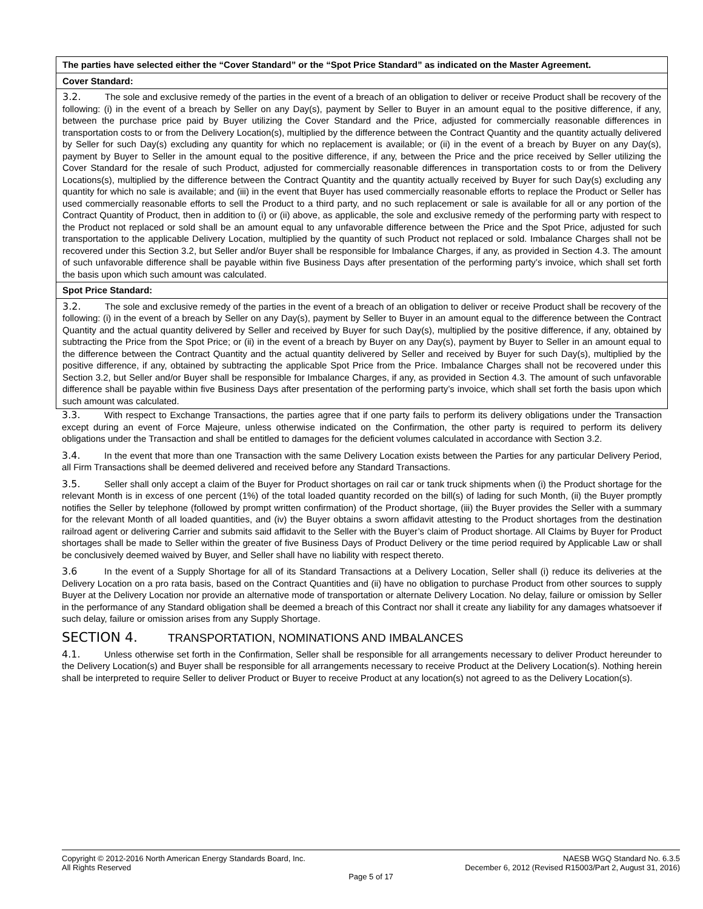| The parties have selected either the “Cover Standard” or the “Spot Price Standard” as indicated on the Master Agreement. |
| Cover Standard: |
| 3.2. The sole and exclusive remedy of the parties in the event of a breach of an obligation to deliver or receive Product shall be recovery of the following: (i) in the event of a breach by Seller on any Day(s), payment by Seller to Buyer in an amount equal to the positive difference, if any, between the purchase price paid by Buyer utilizing the Cover Standard and the Price, adjusted for commercially reasonable differences in transportation costs to or from the Delivery Location(s), multiplied by the difference between the Contract Quantity and the quantity actually delivered by Seller for such Day(s) excluding any quantity for which no replacement is available; or (ii) in the event of a breach by Buyer on any Day(s), payment by Buyer to Seller in the amount equal to the positive difference, if any, between the Price and the price received by Seller utilizing the Cover Standard for the resale of such Product, adjusted for commercially reasonable differences in transportation costs to or from the Delivery Locations(s), multiplied by the difference between the Contract Quantity and the quantity actually received by Buyer for such Day(s) excluding any quantity for which no sale is available; and (iii) in the event that Buyer has used commercially reasonable efforts to replace the Product or Seller has used commercially reasonable efforts to sell the Product to a third party, and no such replacement or sale is available for all or any portion of the Contract Quantity of Product, then in addition to (i) or (ii) above, as applicable, the sole and exclusive remedy of the performing party with respect to the Product not replaced or sold shall be an amount equal to any unfavorable difference between the Price and the Spot Price, adjusted for such transportation to the applicable Delivery Location, multiplied by the quantity of such Product not replaced or sold. Imbalance Charges shall not be recovered under this Section 3.2, but Seller and/or Buyer shall be responsible for Imbalance Charges, if any, as provided in Section 4.3. The amount of such unfavorable difference shall be payable within five Business Days after presentation of the performing party’s invoice, which shall set forth the basis upon which such amount was calculated. |
| Spot Price Standard: |
| 3.2. The sole and exclusive remedy of the parties in the event of a breach of an obligation to deliver or receive Product shall be recovery of the following: (i) in the event of a breach by Seller on any Day(s), payment by Seller to Buyer in an amount equal to the difference between the Contract Quantity and the actual quantity delivered by Seller and received by Buyer for such Day(s), multiplied by the positive difference, if any, obtained by subtracting the Price from the Spot Price; or (ii) in the event of a breach by Buyer on any Day(s), payment by Buyer to Seller in an amount equal to the difference between the Contract Quantity and the actual quantity delivered by Seller and received by Buyer for such Day(s), multiplied by the positive difference, if any, obtained by subtracting the applicable Spot Price from the Price. Imbalance Charges shall not be recovered under this Section 3.2, but Seller and/or Buyer shall be responsible for Imbalance Charges, if any, as provided in Section 4.3. The amount of such unfavorable difference shall be payable within five Business Days after presentation of the performing party’s invoice, which shall set forth the basis upon which such amount was calculated. |
3.3. With respect to Exchange Transactions, the parties agree that if one party fails to perform its delivery obligations under the Transaction except during an event of Force Majeure, unless otherwise indicated on the Confirmation, the other party is required to perform its delivery obligations under the Transaction and shall be entitled to damages for the deficient volumes calculated in accordance with Section 3.2.
3.4. In the event that more than one Transaction with the same Delivery Location exists between the Parties for any particular Delivery Period, all Firm Transactions shall be deemed delivered and received before any Standard Transactions.
3.5. Seller shall only accept a claim of the Buyer for Product shortages on rail car or tank truck shipments when (i) the Product shortage for the relevant Month is in excess of one percent (1%) of the total loaded quantity recorded on the bill(s) of lading for such Month, (ii) the Buyer promptly notifies the Seller by telephone (followed by prompt written confirmation) of the Product shortage, (iii) the Buyer provides the Seller with a summary for the relevant Month of all loaded quantities, and (iv) the Buyer obtains a sworn affidavit attesting to the Product shortages from the destination railroad agent or delivering Carrier and submits said affidavit to the Seller with the Buyer’s claim of Product shortage. All Claims by Buyer for Product shortages shall be made to Seller within the greater of five Business Days of Product Delivery or the time period required by Applicable Law or shall be conclusively deemed waived by Buyer, and Seller shall have no liability with respect thereto.
3.6 In the event of a Supply Shortage for all of its Standard Transactions at a Delivery Location, Seller shall (i) reduce its deliveries at the Delivery Location on a pro rata basis, based on the Contract Quantities and (ii) have no obligation to purchase Product from other sources to supply Buyer at the Delivery Location nor provide an alternative mode of transportation or alternate Delivery Location. No delay, failure or omission by Seller in the performance of any Standard obligation shall be deemed a breach of this Contract nor shall it create any liability for any damages whatsoever if such delay, failure or omission arises from any Supply Shortage.
SECTION 4. TRANSPORTATION, NOMINATIONS AND IMBALANCES
4.1. Unless otherwise set forth in the Confirmation, Seller shall be responsible for all arrangements necessary to deliver Product hereunder to the Delivery Location(s) and Buyer shall be responsible for all arrangements necessary to receive Product at the Delivery Location(s). Nothing herein shall be interpreted to require Seller to deliver Product or Buyer to receive Product at any location(s) not agreed to as the Delivery Location(s).
NAESB WGQ Standard No. 6.3.5
December 6, 2012 (Revised R15003/Part 2, August 31, 2016)
Copyright © 2012-2016 North American Energy Standards Board, Inc.
All Rights Reserved
Page 5 of 17